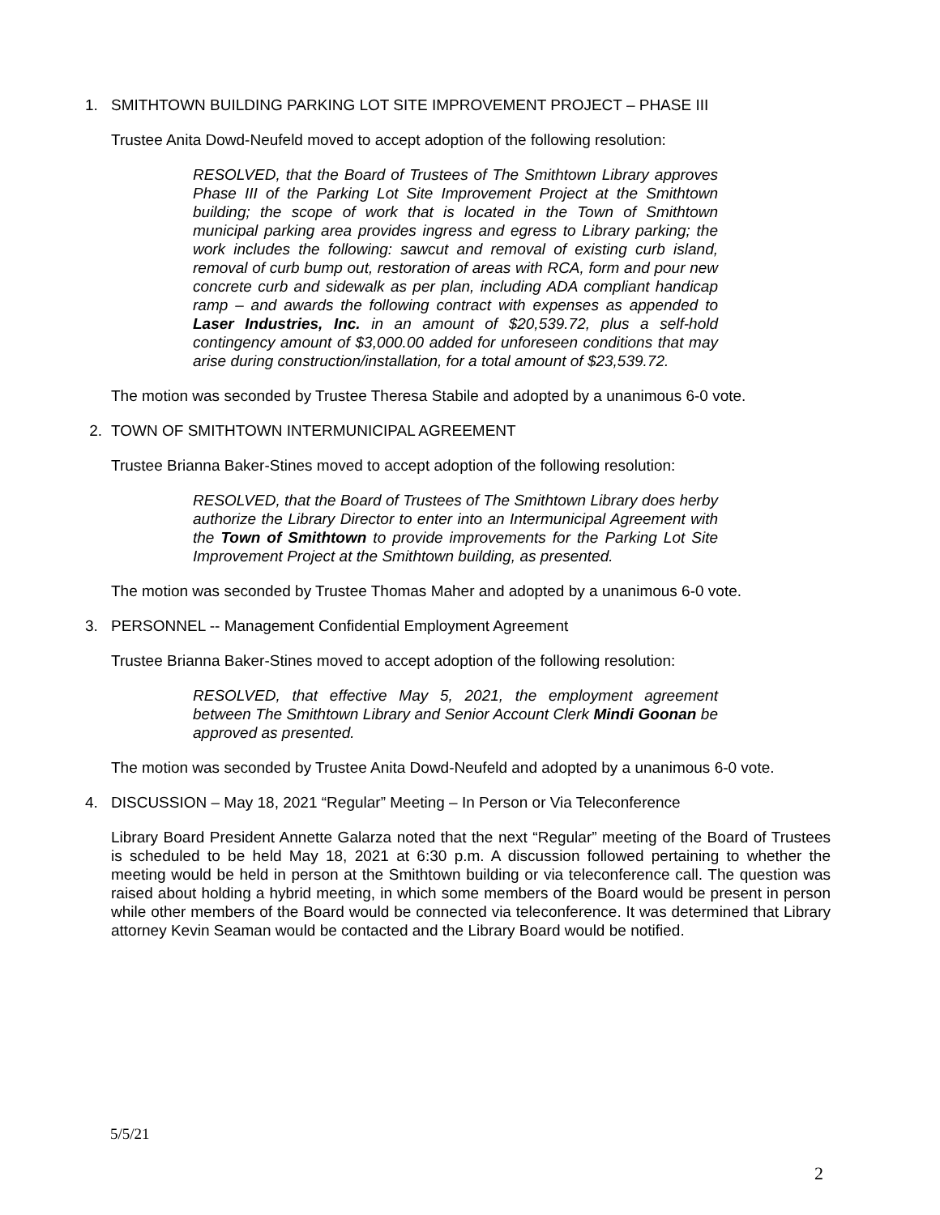1. SMITHTOWN BUILDING PARKING LOT SITE IMPROVEMENT PROJECT – PHASE III
Trustee Anita Dowd-Neufeld moved to accept adoption of the following resolution:
RESOLVED, that the Board of Trustees of The Smithtown Library approves Phase III of the Parking Lot Site Improvement Project at the Smithtown building; the scope of work that is located in the Town of Smithtown municipal parking area provides ingress and egress to Library parking; the work includes the following: sawcut and removal of existing curb island, removal of curb bump out, restoration of areas with RCA, form and pour new concrete curb and sidewalk as per plan, including ADA compliant handicap ramp – and awards the following contract with expenses as appended to Laser Industries, Inc. in an amount of $20,539.72, plus a self-hold contingency amount of $3,000.00 added for unforeseen conditions that may arise during construction/installation, for a total amount of $23,539.72.
The motion was seconded by Trustee Theresa Stabile and adopted by a unanimous 6-0 vote.
2. TOWN OF SMITHTOWN INTERMUNICIPAL AGREEMENT
Trustee Brianna Baker-Stines moved to accept adoption of the following resolution:
RESOLVED, that the Board of Trustees of The Smithtown Library does herby authorize the Library Director to enter into an Intermunicipal Agreement with the Town of Smithtown to provide improvements for the Parking Lot Site Improvement Project at the Smithtown building, as presented.
The motion was seconded by Trustee Thomas Maher and adopted by a unanimous 6-0 vote.
3. PERSONNEL -- Management Confidential Employment Agreement
Trustee Brianna Baker-Stines moved to accept adoption of the following resolution:
RESOLVED, that effective May 5, 2021, the employment agreement between The Smithtown Library and Senior Account Clerk Mindi Goonan be approved as presented.
The motion was seconded by Trustee Anita Dowd-Neufeld and adopted by a unanimous 6-0 vote.
4. DISCUSSION – May 18, 2021 “Regular” Meeting – In Person or Via Teleconference
Library Board President Annette Galarza noted that the next “Regular” meeting of the Board of Trustees is scheduled to be held May 18, 2021 at 6:30 p.m. A discussion followed pertaining to whether the meeting would be held in person at the Smithtown building or via teleconference call. The question was raised about holding a hybrid meeting, in which some members of the Board would be present in person while other members of the Board would be connected via teleconference. It was determined that Library attorney Kevin Seaman would be contacted and the Library Board would be notified.
5/5/21
2